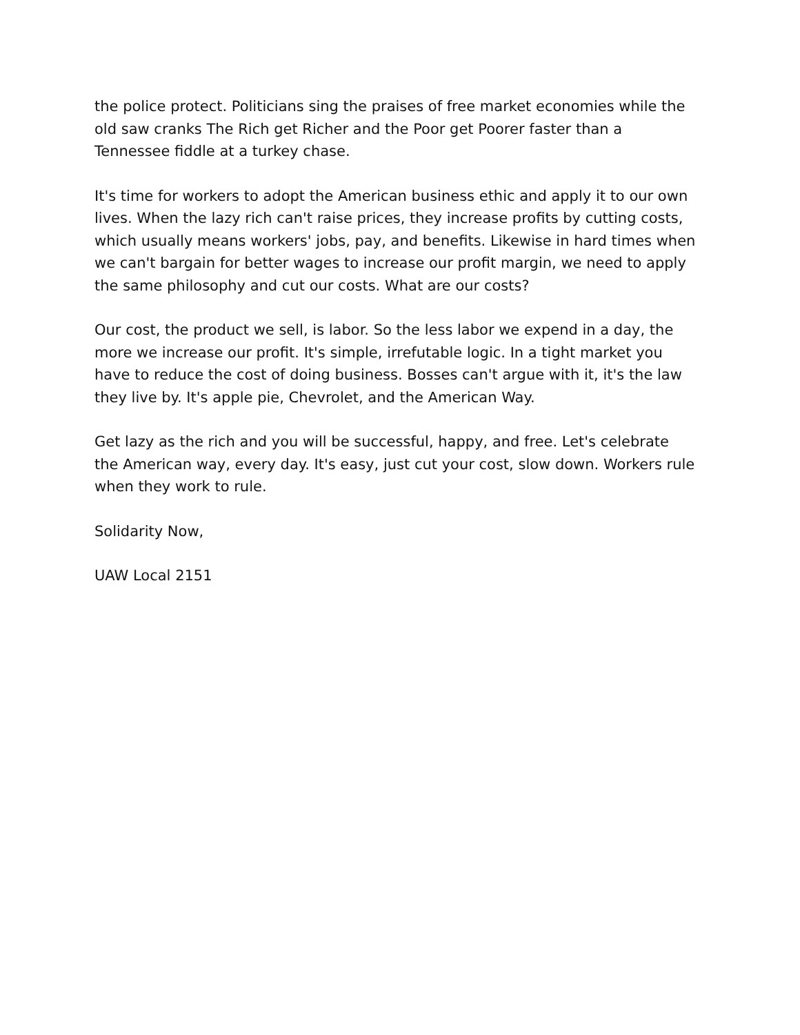the police protect. Politicians sing the praises of free market economies while the old saw cranks The Rich get Richer and the Poor get Poorer faster than a Tennessee fiddle at a turkey chase.
It's time for workers to adopt the American business ethic and apply it to our own lives. When the lazy rich can't raise prices, they increase profits by cutting costs, which usually means workers' jobs, pay, and benefits. Likewise in hard times when we can't bargain for better wages to increase our profit margin, we need to apply the same philosophy and cut our costs. What are our costs?
Our cost, the product we sell, is labor. So the less labor we expend in a day, the more we increase our profit. It's simple, irrefutable logic. In a tight market you have to reduce the cost of doing business. Bosses can't argue with it, it's the law they live by. It's apple pie, Chevrolet, and the American Way.
Get lazy as the rich and you will be successful, happy, and free. Let's celebrate the American way, every day. It's easy, just cut your cost, slow down. Workers rule when they work to rule.
Solidarity Now,
UAW Local 2151